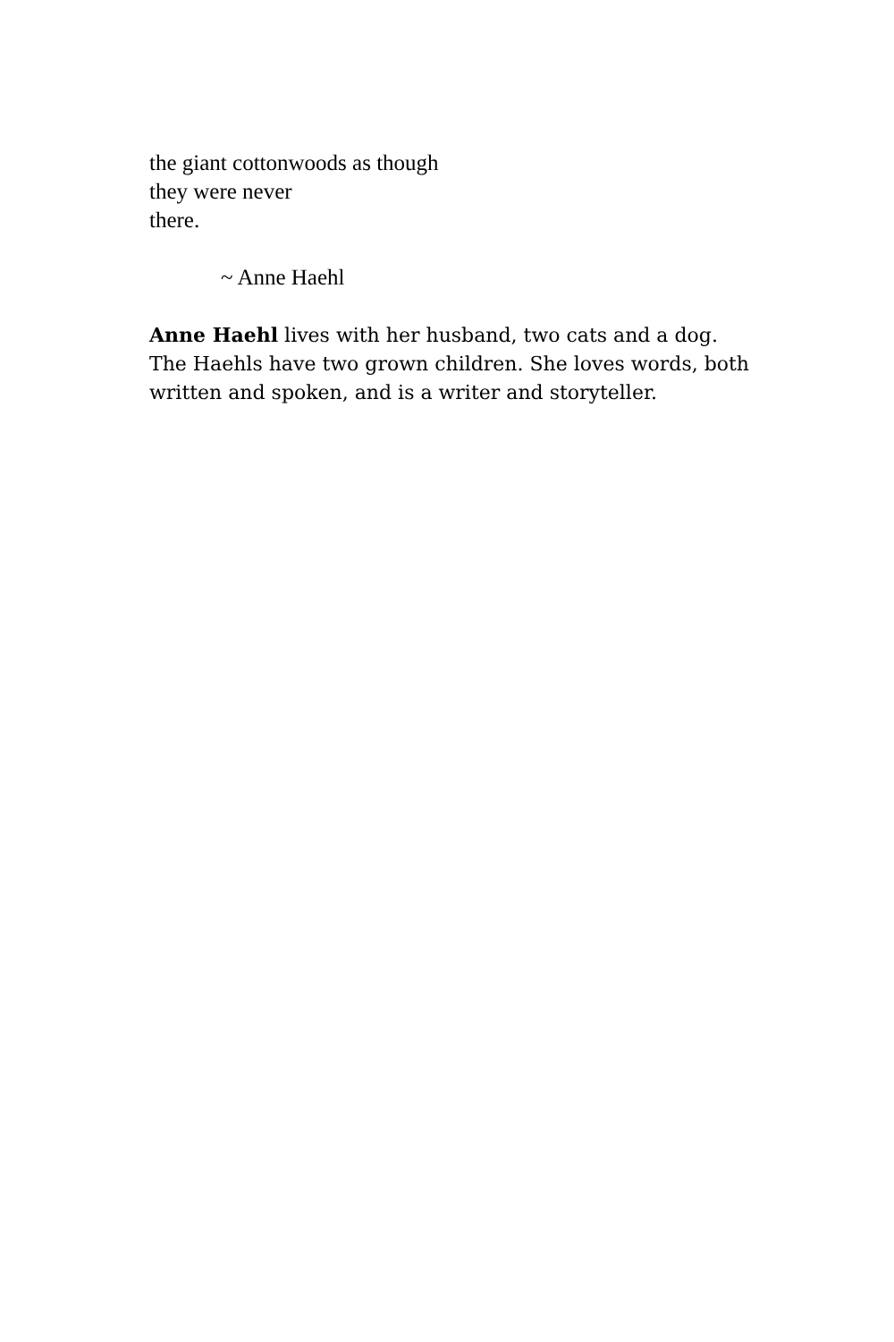the giant cottonwoods as though
they were never
there.
~ Anne Haehl
Anne Haehl lives with her husband, two cats and a dog. The Haehls have two grown children. She loves words, both written and spoken, and is a writer and storyteller.